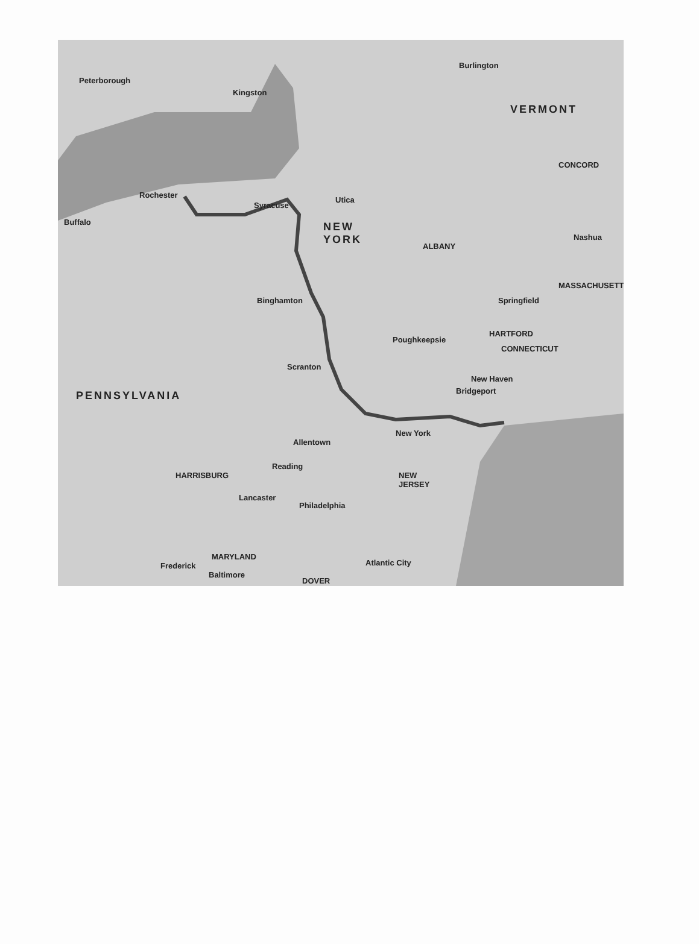Peterborough
Kingston
Burlington
VERMONT
Rochester
Syracuse
Utica
Buffalo
NEW
YORK
ALBANY
Nashua
CONCORD
MASSACHUSETTS
Binghamton Springfield
Poughkeepsie
HARTFORD
CONNECTICUT
Scranton
New Haven
Bridgeport
PENNSYLVANIA
New York
Allentown
Reading
HARRISBURG
NEW
JERSEY
Lancaster
Philadelphia
MARYLAND
Frederick
Baltimore
Atlantic City
DOVER